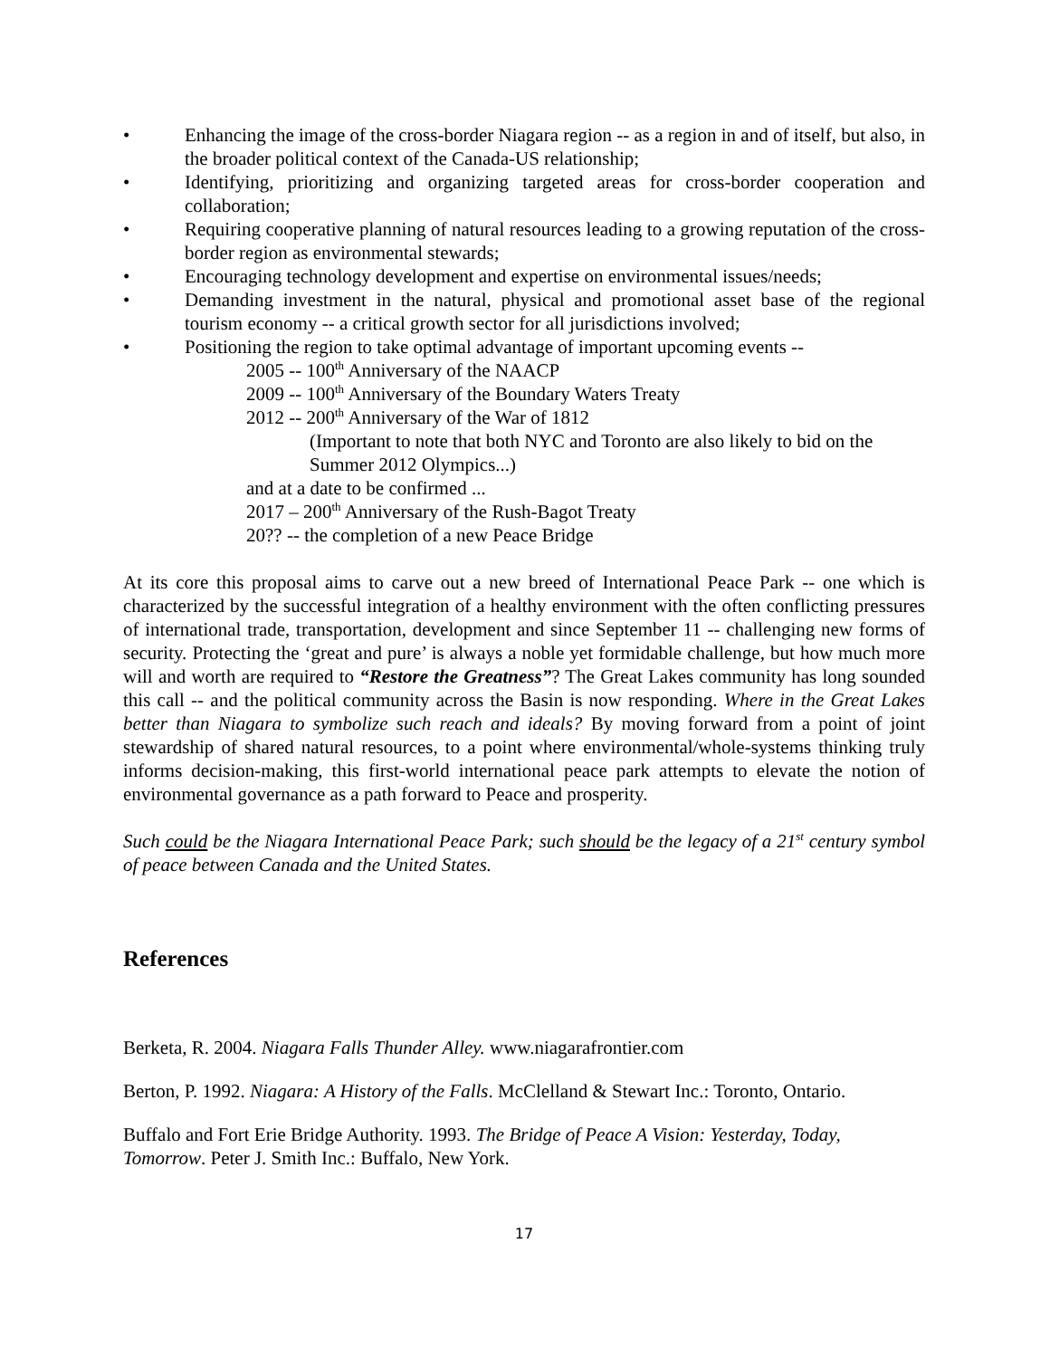• Enhancing the image of the cross-border Niagara region -- as a region in and of itself, but also, in the broader political context of the Canada-US relationship;
• Identifying, prioritizing and organizing targeted areas for cross-border cooperation and collaboration;
• Requiring cooperative planning of natural resources leading to a growing reputation of the cross-border region as environmental stewards;
• Encouraging technology development and expertise on environmental issues/needs;
• Demanding investment in the natural, physical and promotional asset base of the regional tourism economy -- a critical growth sector for all jurisdictions involved;
• Positioning the region to take optimal advantage of important upcoming events --
2005 -- 100<sup>th</sup> Anniversary of the NAACP
2009 -- 100<sup>th</sup> Anniversary of the Boundary Waters Treaty
2012 -- 200<sup>th</sup> Anniversary of the War of 1812
(Important to note that both NYC and Toronto are also likely to bid on the Summer 2012 Olympics...)
and at a date to be confirmed ...
2017 – 200<sup>th</sup> Anniversary of the Rush-Bagot Treaty
20?? -- the completion of a new Peace Bridge
At its core this proposal aims to carve out a new breed of International Peace Park -- one which is characterized by the successful integration of a healthy environment with the often conflicting pressures of international trade, transportation, development and since September 11 -- challenging new forms of security. Protecting the ‘great and pure’ is always a noble yet formidable challenge, but how much more will and worth are required to “Restore the Greatness”? The Great Lakes community has long sounded this call -- and the political community across the Basin is now responding. Where in the Great Lakes better than Niagara to symbolize such reach and ideals? By moving forward from a point of joint stewardship of shared natural resources, to a point where environmental/whole-systems thinking truly informs decision-making, this first-world international peace park attempts to elevate the notion of environmental governance as a path forward to Peace and prosperity.
Such could be the Niagara International Peace Park; such should be the legacy of a 21<sup>st</sup> century symbol of peace between Canada and the United States.
References
Berketa, R. 2004. Niagara Falls Thunder Alley. www.niagarafrontier.com
Berton, P. 1992. Niagara: A History of the Falls. McClelland & Stewart Inc.: Toronto, Ontario.
Buffalo and Fort Erie Bridge Authority. 1993. The Bridge of Peace A Vision: Yesterday, Today, Tomorrow. Peter J. Smith Inc.: Buffalo, New York.
17